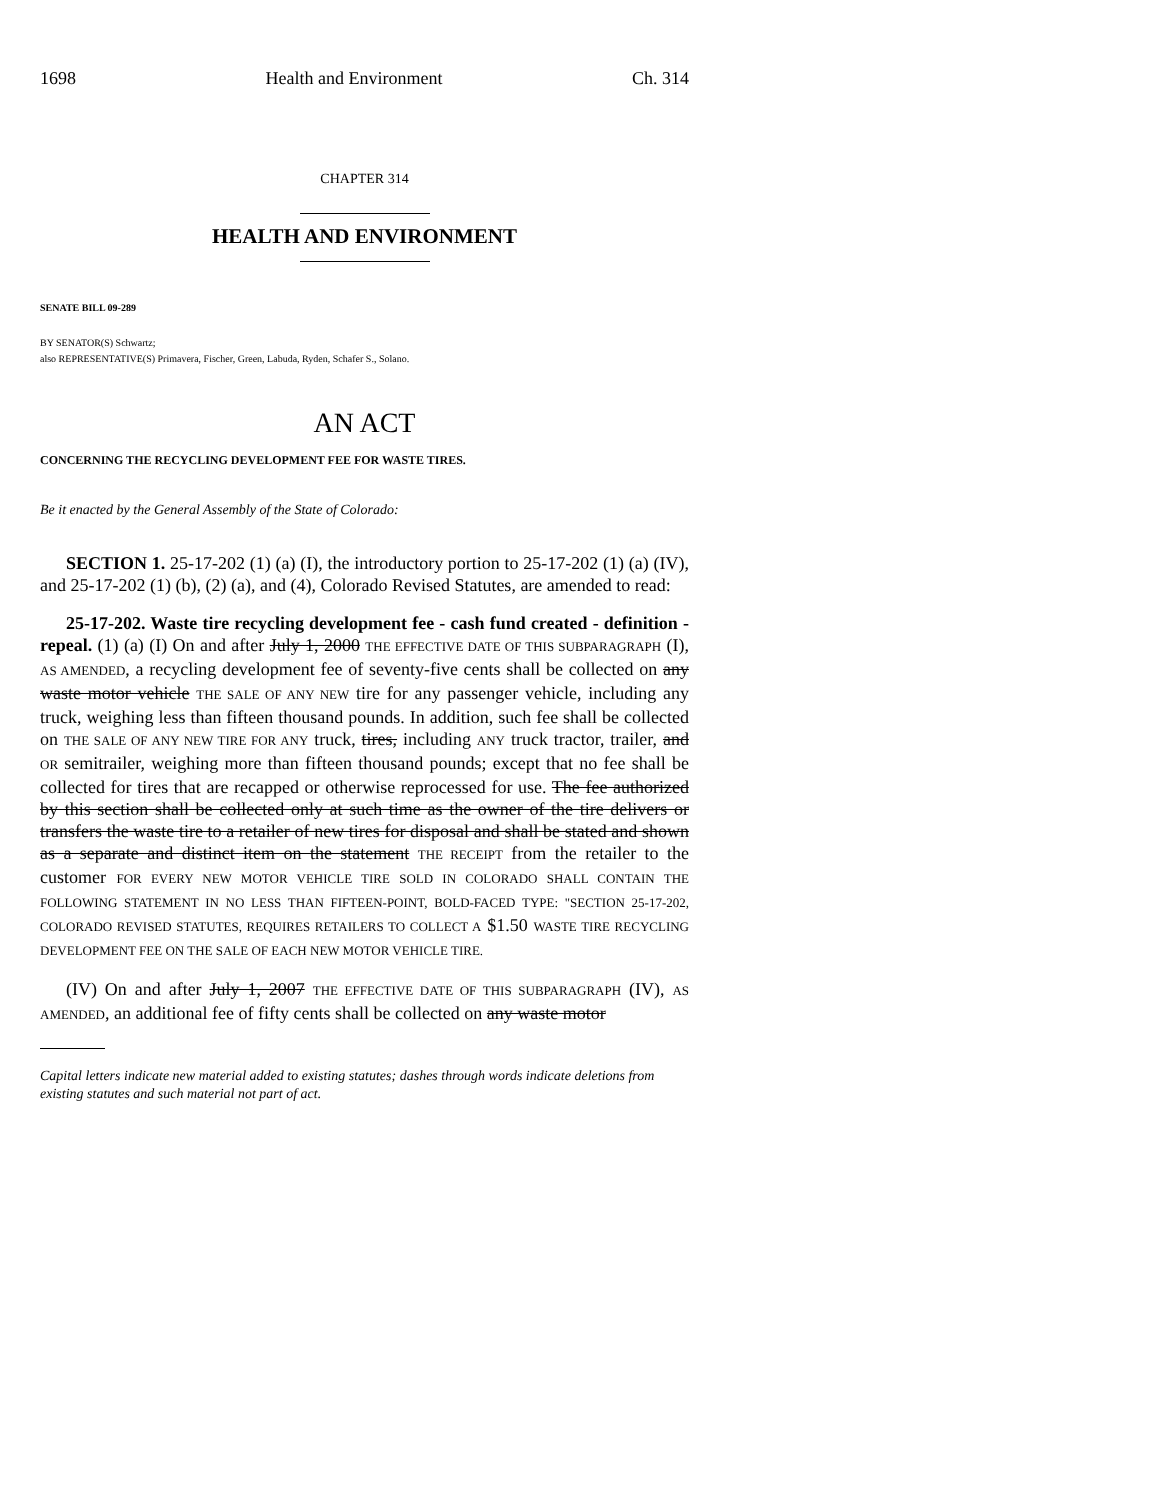1698 Health and Environment Ch. 314
CHAPTER 314
HEALTH AND ENVIRONMENT
SENATE BILL 09-289
BY SENATOR(S) Schwartz;
also REPRESENTATIVE(S) Primavera, Fischer, Green, Labuda, Ryden, Schafer S., Solano.
AN ACT
CONCERNING THE RECYCLING DEVELOPMENT FEE FOR WASTE TIRES.
Be it enacted by the General Assembly of the State of Colorado:
SECTION 1. 25-17-202 (1) (a) (I), the introductory portion to 25-17-202 (1) (a) (IV), and 25-17-202 (1) (b), (2) (a), and (4), Colorado Revised Statutes, are amended to read:
25-17-202. Waste tire recycling development fee - cash fund created - definition - repeal. (1) (a) (I) On and after July 1, 2000 THE EFFECTIVE DATE OF THIS SUBPARAGRAPH (I), AS AMENDED, a recycling development fee of seventy-five cents shall be collected on any waste motor vehicle THE SALE OF ANY NEW tire for any passenger vehicle, including any truck, weighing less than fifteen thousand pounds. In addition, such fee shall be collected on THE SALE OF ANY NEW TIRE FOR ANY truck, tires, including ANY truck tractor, trailer, and OR semitrailer, weighing more than fifteen thousand pounds; except that no fee shall be collected for tires that are recapped or otherwise reprocessed for use. The fee authorized by this section shall be collected only at such time as the owner of the tire delivers or transfers the waste tire to a retailer of new tires for disposal and shall be stated and shown as a separate and distinct item on the statement THE RECEIPT from the retailer to the customer FOR EVERY NEW MOTOR VEHICLE TIRE SOLD IN COLORADO SHALL CONTAIN THE FOLLOWING STATEMENT IN NO LESS THAN FIFTEEN-POINT, BOLD-FACED TYPE: "SECTION 25-17-202, COLORADO REVISED STATUTES, REQUIRES RETAILERS TO COLLECT A $1.50 WASTE TIRE RECYCLING DEVELOPMENT FEE ON THE SALE OF EACH NEW MOTOR VEHICLE TIRE.
(IV) On and after July 1, 2007 THE EFFECTIVE DATE OF THIS SUBPARAGRAPH (IV), AS AMENDED, an additional fee of fifty cents shall be collected on any waste motor
Capital letters indicate new material added to existing statutes; dashes through words indicate deletions from existing statutes and such material not part of act.